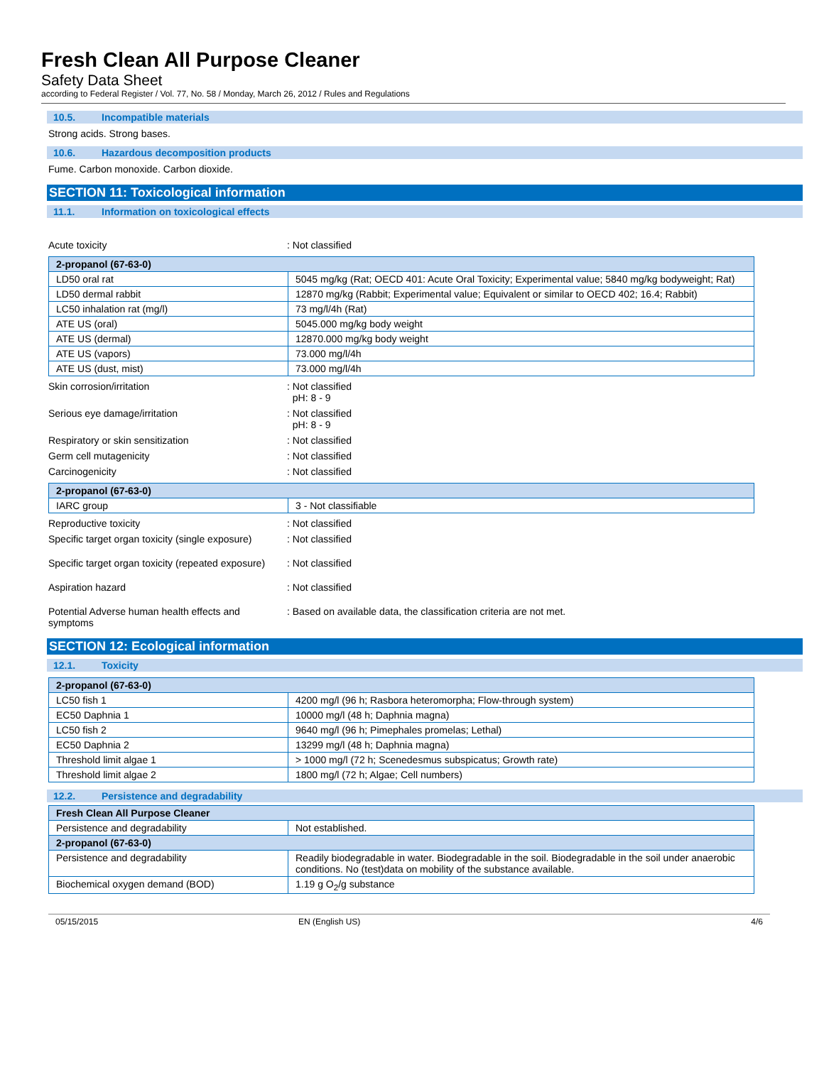Fresh Clean All Purpose Cleaner
Safety Data Sheet
according to Federal Register / Vol. 77, No. 58 / Monday, March 26, 2012 / Rules and Regulations
10.5. Incompatible materials
Strong acids. Strong bases.
10.6. Hazardous decomposition products
Fume. Carbon monoxide. Carbon dioxide.
SECTION 11: Toxicological information
11.1. Information on toxicological effects
Acute toxicity : Not classified
| 2-propanol (67-63-0) | |
| --- | --- |
| LD50 oral rat | 5045 mg/kg (Rat; OECD 401: Acute Oral Toxicity; Experimental value; 5840 mg/kg bodyweight; Rat) |
| LD50 dermal rabbit | 12870 mg/kg (Rabbit; Experimental value; Equivalent or similar to OECD 402; 16.4; Rabbit) |
| LC50 inhalation rat (mg/l) | 73 mg/l/4h (Rat) |
| ATE US (oral) | 5045.000 mg/kg body weight |
| ATE US (dermal) | 12870.000 mg/kg body weight |
| ATE US (vapors) | 73.000 mg/l/4h |
| ATE US (dust, mist) | 73.000 mg/l/4h |
Skin corrosion/irritation : Not classified
pH: 8 - 9
Serious eye damage/irritation : Not classified
pH: 8 - 9
Respiratory or skin sensitization : Not classified
Germ cell mutagenicity : Not classified
Carcinogenicity : Not classified
| 2-propanol (67-63-0) | |
| --- | --- |
| IARC group | 3 - Not classifiable |
Reproductive toxicity : Not classified
Specific target organ toxicity (single exposure)
: Not classified
Specific target organ toxicity (repeated exposure)
: Not classified
Aspiration hazard : Not classified
Potential Adverse human health effects and symptoms
: Based on available data, the classification criteria are not met.
SECTION 12: Ecological information
12.1. Toxicity
| 2-propanol (67-63-0) | |
| --- | --- |
| LC50 fish 1 | 4200 mg/l (96 h; Rasbora heteromorpha; Flow-through system) |
| EC50 Daphnia 1 | 10000 mg/l (48 h; Daphnia magna) |
| LC50 fish 2 | 9640 mg/l (96 h; Pimephales promelas; Lethal) |
| EC50 Daphnia 2 | 13299 mg/l (48 h; Daphnia magna) |
| Threshold limit algae 1 | > 1000 mg/l (72 h; Scenedesmus subspicatus; Growth rate) |
| Threshold limit algae 2 | 1800 mg/l (72 h; Algae; Cell numbers) |
12.2. Persistence and degradability
| Fresh Clean All Purpose Cleaner | |
| --- | --- |
| Persistence and degradability | Not established. |
| 2-propanol (67-63-0) | |
| Persistence and degradability | Readily biodegradable in water. Biodegradable in the soil. Biodegradable in the soil under anaerobic conditions. No (test)data on mobility of the substance available. |
| Biochemical oxygen demand (BOD) | 1.19 g O<sub>2</sub>/g substance |
05/15/2015 EN (English US) 4/6